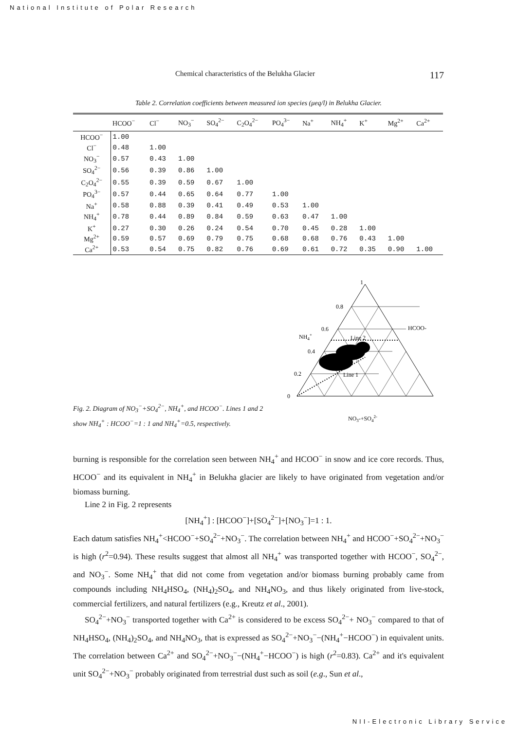National Institute of Polar Research
Chemical characteristics of the Belukha Glacier 117
Table 2. Correlation coefficients between measured ion species (μeq/l) in Belukha Glacier.
| | HCOO<sup>−</sup> | Cl<sup>−</sup> | NO<sub>3</sub><sup>−</sup> | SO<sub>4</sub><sup>2−</sup> | C<sub>2</sub>O<sub>4</sub><sup>2−</sup> | PO<sub>4</sub><sup>3−</sup> | Na<sup>+</sup> | NH<sub>4</sub><sup>+</sup> | K<sup>+</sup> | Mg<sup>2+</sup> | Ca<sup>2+</sup> |
| --- | --- | --- | --- | --- | --- | --- | --- | --- | --- | --- | --- |
| HCOO<sup>−</sup> | 1.00 | | | | | | | | | | |
| Cl<sup>−</sup> | 0.48 | 1.00 | | | | | | | | | |
| NO<sub>3</sub><sup>−</sup> | 0.57 | 0.43 | 1.00 | | | | | | | | |
| SO<sub>4</sub><sup>2−</sup> | 0.56 | 0.39 | 0.86 | 1.00 | | | | | | | |
| C<sub>2</sub>O<sub>4</sub><sup>2−</sup> | 0.55 | 0.39 | 0.59 | 0.67 | 1.00 | | | | | | |
| PO<sub>4</sub><sup>3−</sup> | 0.57 | 0.44 | 0.65 | 0.64 | 0.77 | 1.00 | | | | | |
| Na<sup>+</sup> | 0.58 | 0.88 | 0.39 | 0.41 | 0.49 | 0.53 | 1.00 | | | | |
| NH<sub>4</sub><sup>+</sup> | 0.78 | 0.44 | 0.89 | 0.84 | 0.59 | 0.63 | 0.47 | 1.00 | | | |
| K<sup>+</sup> | 0.27 | 0.30 | 0.26 | 0.24 | 0.54 | 0.70 | 0.45 | 0.28 | 1.00 | | |
| Mg<sup>2+</sup> | 0.59 | 0.57 | 0.69 | 0.79 | 0.75 | 0.68 | 0.68 | 0.76 | 0.43 | 1.00 | |
| Ca<sup>2+</sup> | 0.53 | 0.54 | 0.75 | 0.82 | 0.76 | 0.69 | 0.61 | 0.72 | 0.35 | 0.90 | 1.00 |
Fig. 2. Diagram of NO<sub>3</sub><sup>−</sup>+SO<sub>4</sub><sup>2−</sup>, NH<sub>4</sub><sup>+</sup>, and HCOO<sup>−</sup>. Lines 1 and 2 show NH<sub>4</sub><sup>+</sup> : HCOO<sup>−</sup>=1 : 1 and NH<sub>4</sub><sup>+</sup>=0.5, respectively.
1
0.8
0.6
0.4
0.2
0
NH4+
HCOO-
Line 2
Line 1
NO3-+SO42-
burning is responsible for the correlation seen between NH<sub>4</sub><sup>+</sup> and HCOO<sup>−</sup> in snow and ice core records. Thus, HCOO<sup>−</sup> and its equivalent in NH<sub>4</sub><sup>+</sup> in Belukha glacier are likely to have originated from vegetation and/or biomass burning.
Line 2 in Fig. 2 represents
[NH<sub>4</sub><sup>+</sup>] : [HCOO<sup>−</sup>]+[SO<sub>4</sub><sup>2−</sup>]+[NO<sub>3</sub><sup>−</sup>]=1 : 1.
Each datum satisfies NH<sub>4</sub><sup>+</sup><HCOO<sup>−</sup>+SO<sub>4</sub><sup>2−</sup>+NO<sub>3</sub><sup>−</sup>. The correlation between NH<sub>4</sub><sup>+</sup> and HCOO<sup>−</sup>+SO<sub>4</sub><sup>2−</sup>+NO<sub>3</sub><sup>−</sup> is high (r<sup>2</sup>=0.94). These results suggest that almost all NH<sub>4</sub><sup>+</sup> was transported together with HCOO<sup>−</sup>, SO<sub>4</sub><sup>2−</sup>, and NO<sub>3</sub><sup>−</sup>. Some NH<sub>4</sub><sup>+</sup> that did not come from vegetation and/or biomass burning probably came from compounds including NH<sub>4</sub>HSO<sub>4</sub>, (NH<sub>4</sub>)<sub>2</sub>SO<sub>4</sub>, and NH<sub>4</sub>NO<sub>3</sub>, and thus likely originated from live-stock, commercial fertilizers, and natural fertilizers (e.g., Kreutz et al., 2001).
SO<sub>4</sub><sup>2−</sup>+NO<sub>3</sub><sup>−</sup> transported together with Ca<sup>2+</sup> is considered to be excess SO<sub>4</sub><sup>2−</sup>+ NO<sub>3</sub><sup>−</sup> compared to that of NH<sub>4</sub>HSO<sub>4</sub>, (NH<sub>4</sub>)<sub>2</sub>SO<sub>4</sub>, and NH<sub>4</sub>NO<sub>3</sub>, that is expressed as SO<sub>4</sub><sup>2−</sup>+NO<sub>3</sub><sup>−</sup>−(NH<sub>4</sub><sup>+</sup>−HCOO<sup>−</sup>) in equivalent units. The correlation between Ca<sup>2+</sup> and SO<sub>4</sub><sup>2−</sup>+NO<sub>3</sub><sup>−</sup>−(NH<sub>4</sub><sup>+</sup>−HCOO<sup>−</sup>) is high (r<sup>2</sup>=0.83). Ca<sup>2+</sup> and it's equivalent unit SO<sub>4</sub><sup>2−</sup>+NO<sub>3</sub><sup>−</sup> probably originated from terrestrial dust such as soil (e.g., Sun et al.,
NII-Electronic Library Service